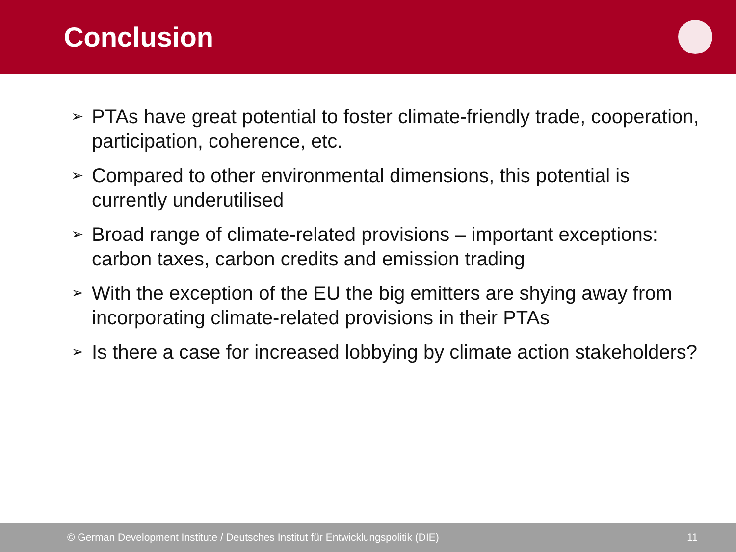Conclusion
➢ PTAs have great potential to foster climate-friendly trade, cooperation, participation, coherence, etc.
➢ Compared to other environmental dimensions, this potential is currently underutilised
➢ Broad range of climate-related provisions – important exceptions: carbon taxes, carbon credits and emission trading
➢ With the exception of the EU the big emitters are shying away from incorporating climate-related provisions in their PTAs
➢ Is there a case for increased lobbying by climate action stakeholders?
© German Development Institute / Deutsches Institut für Entwicklungspolitik (DIE) 11